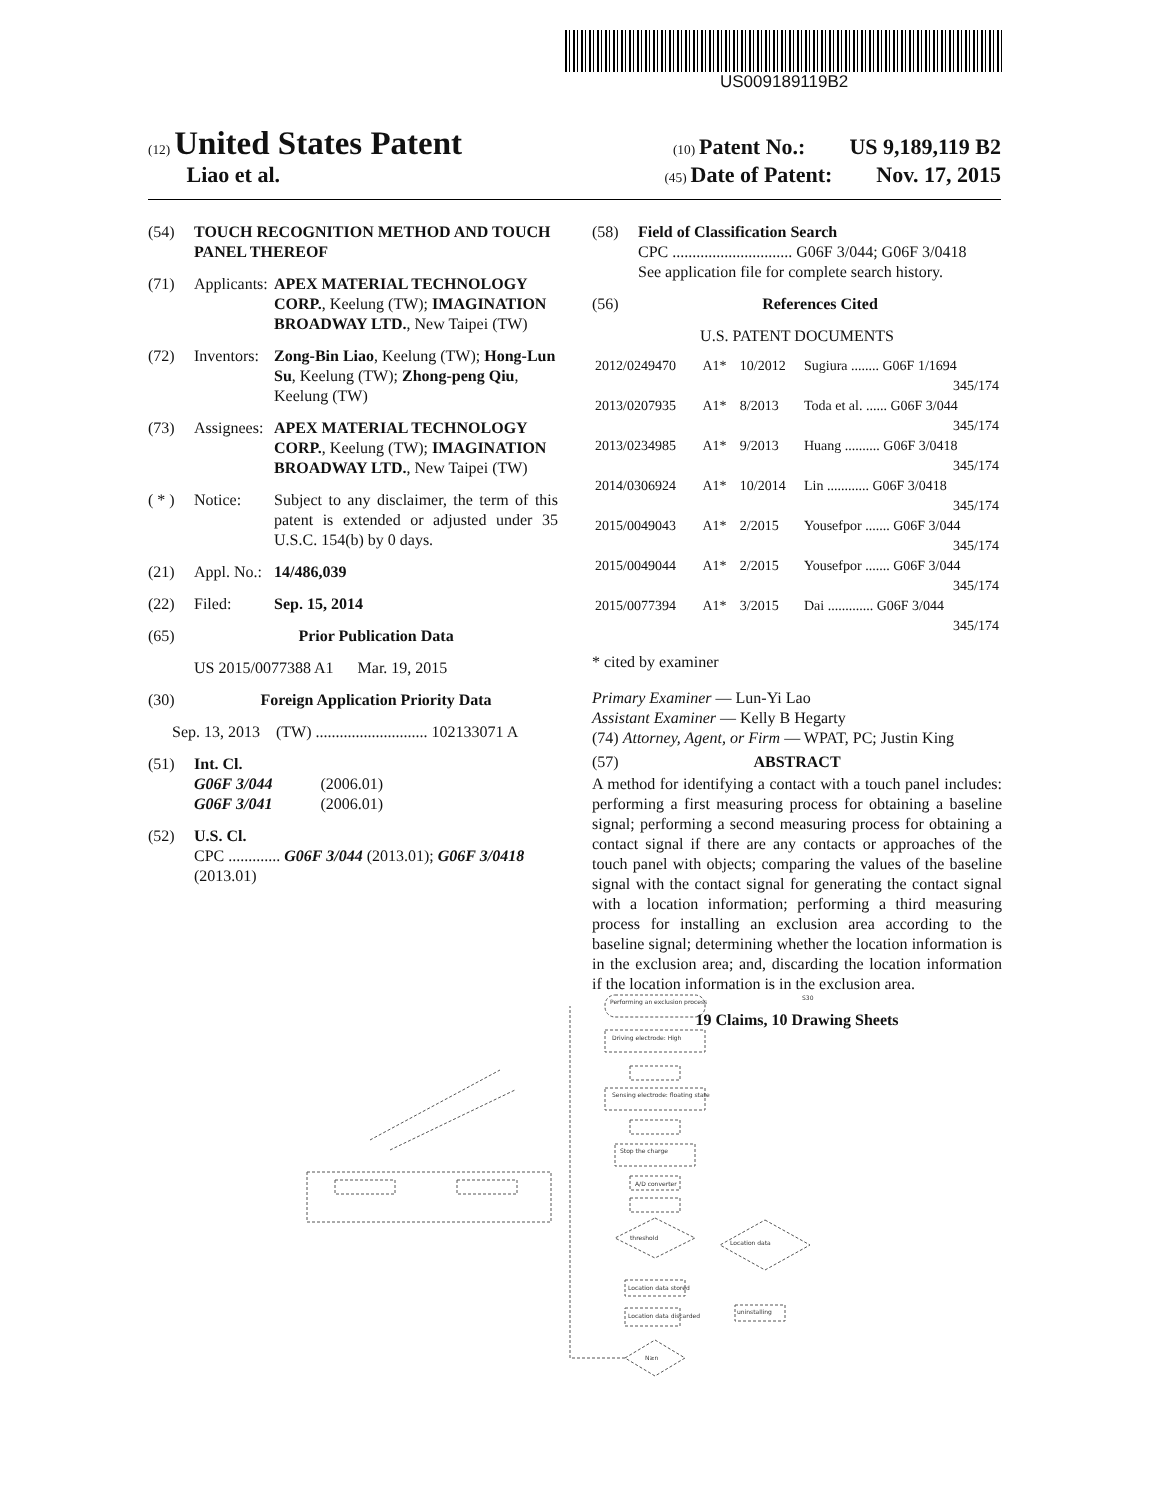US009189119B2
(12) United States Patent (10) Patent No.: US 9,189,119 B2
Liao et al. (45) Date of Patent: Nov. 17, 2015
(54) TOUCH RECOGNITION METHOD AND TOUCH PANEL THEREOF
(71) Applicants: APEX MATERIAL TECHNOLOGY CORP., Keelung (TW); IMAGINATION BROADWAY LTD., New Taipei (TW)
(72) Inventors: Zong-Bin Liao, Keelung (TW); Hong-Lun Su, Keelung (TW); Zhong-peng Qiu, Keelung (TW)
(73) Assignees: APEX MATERIAL TECHNOLOGY CORP., Keelung (TW); IMAGINATION BROADWAY LTD., New Taipei (TW)
( * ) Notice: Subject to any disclaimer, the term of this patent is extended or adjusted under 35 U.S.C. 154(b) by 0 days.
(21) Appl. No.: 14/486,039
(22) Filed: Sep. 15, 2014
(65) Prior Publication Data
US 2015/0077388 A1 Mar. 19, 2015
(30) Foreign Application Priority Data
Sep. 13, 2013 (TW) ............................ 102133071 A
(51) Int. Cl.
G06F 3/044 (2006.01)
G06F 3/041 (2006.01)
(52) U.S. Cl.
CPC ............. G06F 3/044 (2013.01); G06F 3/0418 (2013.01)
(58) Field of Classification Search
CPC .............................. G06F 3/044; G06F 3/0418
See application file for complete search history.
(56) References Cited
U.S. PATENT DOCUMENTS
| 2012/0249470 | A1* | 10/2012 | Sugiura ........ G06F 1/1694 345/174 |
| 2013/0207935 | A1* | 8/2013 | Toda et al. ...... G06F 3/044 345/174 |
| 2013/0234985 | A1* | 9/2013 | Huang .......... G06F 3/0418 345/174 |
| 2014/0306924 | A1* | 10/2014 | Lin ............ G06F 3/0418 345/174 |
| 2015/0049043 | A1* | 2/2015 | Yousefpor ....... G06F 3/044 345/174 |
| 2015/0049044 | A1* | 2/2015 | Yousefpor ....... G06F 3/044 345/174 |
| 2015/0077394 | A1* | 3/2015 | Dai ............. G06F 3/044 345/174 |
* cited by examiner
Primary Examiner — Lun-Yi Lao
Assistant Examiner — Kelly B Hegarty
(74) Attorney, Agent, or Firm — WPAT, PC; Justin King
(57) ABSTRACT
A method for identifying a contact with a touch panel includes: performing a first measuring process for obtaining a baseline signal; performing a second measuring process for obtaining a contact signal if there are any contacts or approaches of the touch panel with objects; comparing the values of the baseline signal with the contact signal for generating the contact signal with a location information; performing a third measuring process for installing an exclusion area according to the baseline signal; determining whether the location information is in the exclusion area; and, discarding the location information if the location information is in the exclusion area.
19 Claims, 10 Drawing Sheets
Performing an exclusion process
Driving electrode: High
Sensing electrode: floating state
Stop the charge
A/D converter
threshold
Location data
Location data stored
Location data discarded
uninstalling
N≥n
S30